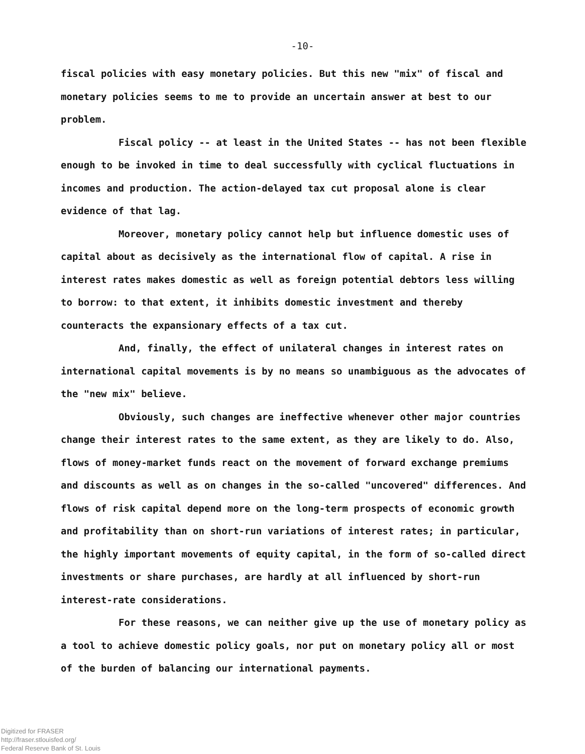-10-
fiscal policies with easy monetary policies. But this new "mix" of fiscal and monetary policies seems to me to provide an uncertain answer at best to our problem.
Fiscal policy -- at least in the United States -- has not been flexible enough to be invoked in time to deal successfully with cyclical fluctuations in incomes and production. The action-delayed tax cut proposal alone is clear evidence of that lag.
Moreover, monetary policy cannot help but influence domestic uses of capital about as decisively as the international flow of capital. A rise in interest rates makes domestic as well as foreign potential debtors less willing to borrow: to that extent, it inhibits domestic investment and thereby counteracts the expansionary effects of a tax cut.
And, finally, the effect of unilateral changes in interest rates on international capital movements is by no means so unambiguous as the advocates of the "new mix" believe.
Obviously, such changes are ineffective whenever other major countries change their interest rates to the same extent, as they are likely to do. Also, flows of money-market funds react on the movement of forward exchange premiums and discounts as well as on changes in the so-called "uncovered" differences. And flows of risk capital depend more on the long-term prospects of economic growth and profitability than on short-run variations of interest rates; in particular, the highly important movements of equity capital, in the form of so-called direct investments or share purchases, are hardly at all influenced by short-run interest-rate considerations.
For these reasons, we can neither give up the use of monetary policy as a tool to achieve domestic policy goals, nor put on monetary policy all or most of the burden of balancing our international payments.
Digitized for FRASER
http://fraser.stlouisfed.org/
Federal Reserve Bank of St. Louis